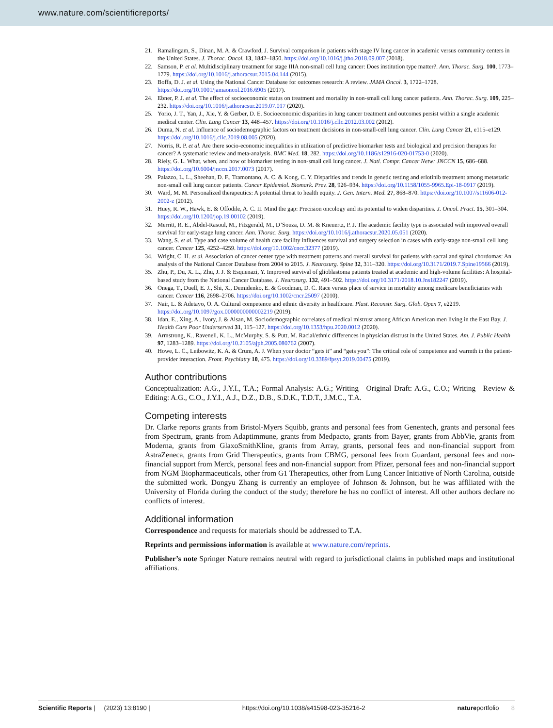www.nature.com/scientificreports/
21. Ramalingam, S., Dinan, M. A. & Crawford, J. Survival comparison in patients with stage IV lung cancer in academic versus community centers in the United States. J. Thorac. Oncol. 13, 1842–1850. https://doi.org/10.1016/j.jtho.2018.09.007 (2018).
22. Samson, P. et al. Multidisciplinary treatment for stage IIIA non-small cell lung cancer: Does institution type matter?. Ann. Thorac. Surg. 100, 1773–1779. https://doi.org/10.1016/j.athoracsur.2015.04.144 (2015).
23. Boffa, D. J. et al. Using the National Cancer Database for outcomes research: A review. JAMA Oncol. 3, 1722–1728. https://doi.org/10.1001/jamaoncol.2016.6905 (2017).
24. Ebner, P. J. et al. The effect of socioeconomic status on treatment and mortality in non-small cell lung cancer patients. Ann. Thorac. Surg. 109, 225–232. https://doi.org/10.1016/j.athoracsur.2019.07.017 (2020).
25. Yorio, J. T., Yan, J., Xie, Y. & Gerber, D. E. Socioeconomic disparities in lung cancer treatment and outcomes persist within a single academic medical center. Clin. Lung Cancer 13, 448–457. https://doi.org/10.1016/j.cllc.2012.03.002 (2012).
26. Duma, N. et al. Influence of sociodemographic factors on treatment decisions in non-small-cell lung cancer. Clin. Lung Cancer 21, e115–e129. https://doi.org/10.1016/j.cllc.2019.08.005 (2020).
27. Norris, R. P. et al. Are there socio-economic inequalities in utilization of predictive biomarker tests and biological and precision therapies for cancer? A systematic review and meta-analysis. BMC Med. 18, 282. https://doi.org/10.1186/s12916-020-01753-0 (2020).
28. Riely, G. L. What, when, and how of biomarker testing in non-small cell lung cancer. J. Natl. Compr. Cancer Netw: JNCCN 15, 686–688. https://doi.org/10.6004/jnccn.2017.0073 (2017).
29. Palazzo, L. L., Sheehan, D. F., Tramontano, A. C. & Kong, C. Y. Disparities and trends in genetic testing and erlotinib treatment among metastatic non-small cell lung cancer patients. Cancer Epidemiol. Biomark. Prev. 28, 926–934. https://doi.org/10.1158/1055-9965.Epi-18-0917 (2019).
30. Ward, M. M. Personalized therapeutics: A potential threat to health equity. J. Gen. Intern. Med. 27, 868–870. https://doi.org/10.1007/s11606-012-2002-z (2012).
31. Huey, R. W., Hawk, E. & Offodile, A. C. II. Mind the gap: Precision oncology and its potential to widen disparities. J. Oncol. Pract. 15, 301–304. https://doi.org/10.1200/jop.19.00102 (2019).
32. Merritt, R. E., Abdel-Rasoul, M., Fitzgerald, M., D’Souza, D. M. & Kneuertz, P. J. The academic facility type is associated with improved overall survival for early-stage lung cancer. Ann. Thorac. Surg. https://doi.org/10.1016/j.athoracsur.2020.05.051 (2020).
33. Wang, S. et al. Type and case volume of health care facility influences survival and surgery selection in cases with early-stage non-small cell lung cancer. Cancer 125, 4252–4259. https://doi.org/10.1002/cncr.32377 (2019).
34. Wright, C. H. et al. Association of cancer center type with treatment patterns and overall survival for patients with sacral and spinal chordomas: An analysis of the National Cancer Database from 2004 to 2015. J. Neurosurg. Spine 32, 311–320. https://doi.org/10.3171/2019.7.Spine19566 (2019).
35. Zhu, P., Du, X. L., Zhu, J. J. & Esquenazi, Y. Improved survival of glioblastoma patients treated at academic and high-volume facilities: A hospital-based study from the National Cancer Database. J. Neurosurg. 132, 491–502. https://doi.org/10.3171/2018.10.Jns182247 (2019).
36. Onega, T., Duell, E. J., Shi, X., Demidenko, E. & Goodman, D. C. Race versus place of service in mortality among medicare beneficiaries with cancer. Cancer 116, 2698–2706. https://doi.org/10.1002/cncr.25097 (2010).
37. Nair, L. & Adetayo, O. A. Cultural competence and ethnic diversity in healthcare. Plast. Reconstr. Surg. Glob. Open 7, e2219. https://doi.org/10.1097/gox.0000000000002219 (2019).
38. Idan, E., Xing, A., Ivory, J. & Alsan, M. Sociodemographic correlates of medical mistrust among African American men living in the East Bay. J. Health Care Poor Underserved 31, 115–127. https://doi.org/10.1353/hpu.2020.0012 (2020).
39. Armstrong, K., Ravenell, K. L., McMurphy, S. & Putt, M. Racial/ethnic differences in physician distrust in the United States. Am. J. Public Health 97, 1283–1289. https://doi.org/10.2105/ajph.2005.080762 (2007).
40. Howe, L. C., Leibowitz, K. A. & Crum, A. J. When your doctor “gets it” and “gets you”: The critical role of competence and warmth in the patient-provider interaction. Front. Psychiatry 10, 475. https://doi.org/10.3389/fpsyt.2019.00475 (2019).
Author contributions
Conceptualization: A.G., J.Y.I., T.A.; Formal Analysis: A.G.; Writing—Original Draft: A.G., C.O.; Writing—Review & Editing: A.G., C.O., J.Y.I., A.J., D.Z., D.B., S.D.K., T.D.T., J.M.C., T.A.
Competing interests
Dr. Clarke reports grants from Bristol-Myers Squibb, grants and personal fees from Genentech, grants and personal fees from Spectrum, grants from Adaptimmune, grants from Medpacto, grants from Bayer, grants from AbbVie, grants from Moderna, grants from GlaxoSmithKline, grants from Array, grants, personal fees and non-financial support from AstraZeneca, grants from Grid Therapeutics, grants from CBMG, personal fees from Guardant, personal fees and non-financial support from Merck, personal fees and non-financial support from Pfizer, personal fees and non-financial support from NGM Biopharmaceuticals, other from G1 Therapeutics, other from Lung Cancer Initiative of North Carolina, outside the submitted work. Dongyu Zhang is currently an employee of Johnson & Johnson, but he was affiliated with the University of Florida during the conduct of the study; therefore he has no conflict of interest. All other authors declare no conflicts of interest.
Additional information
Correspondence and requests for materials should be addressed to T.A.
Reprints and permissions information is available at www.nature.com/reprints.
Publisher’s note Springer Nature remains neutral with regard to jurisdictional claims in published maps and institutional affiliations.
Scientific Reports | (2023) 13:8190 | https://doi.org/10.1038/s41598-023-35216-2 natureportfolio 8